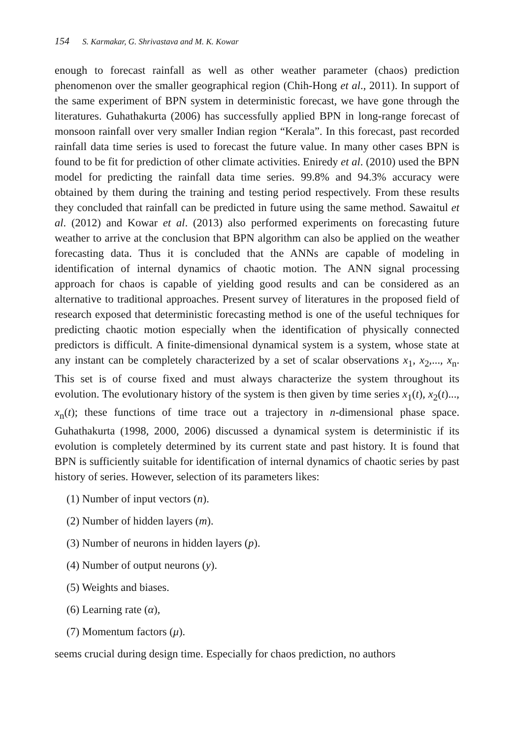154 S. Karmakar, G. Shrivastava and M. K. Kowar
enough to forecast rainfall as well as other weather parameter (chaos) prediction phenomenon over the smaller geographical region (Chih-Hong et al., 2011). In support of the same experiment of BPN system in deterministic forecast, we have gone through the literatures. Guhathakurta (2006) has successfully applied BPN in long-range forecast of monsoon rainfall over very smaller Indian region “Kerala”. In this forecast, past recorded rainfall data time series is used to forecast the future value. In many other cases BPN is found to be fit for prediction of other climate activities. Eniredy et al. (2010) used the BPN model for predicting the rainfall data time series. 99.8% and 94.3% accuracy were obtained by them during the training and testing period respectively. From these results they concluded that rainfall can be predicted in future using the same method. Sawaitul et al. (2012) and Kowar et al. (2013) also performed experiments on forecasting future weather to arrive at the conclusion that BPN algorithm can also be applied on the weather forecasting data. Thus it is concluded that the ANNs are capable of modeling in identification of internal dynamics of chaotic motion. The ANN signal processing approach for chaos is capable of yielding good results and can be considered as an alternative to traditional approaches. Present survey of literatures in the proposed field of research exposed that deterministic forecasting method is one of the useful techniques for predicting chaotic motion especially when the identification of physically connected predictors is difficult. A finite-dimensional dynamical system is a system, whose state at any instant can be completely characterized by a set of scalar observations x<sub>1</sub>, x<sub>2</sub>,..., x<sub>n</sub>. This set is of course fixed and must always characterize the system throughout its evolution. The evolutionary history of the system is then given by time series x<sub>1</sub>(t), x<sub>2</sub>(t)..., x<sub>n</sub>(t); these functions of time trace out a trajectory in n-dimensional phase space. Guhathakurta (1998, 2000, 2006) discussed a dynamical system is deterministic if its evolution is completely determined by its current state and past history. It is found that BPN is sufficiently suitable for identification of internal dynamics of chaotic series by past history of series. However, selection of its parameters likes:
(1) Number of input vectors (n).
(2) Number of hidden layers (m).
(3) Number of neurons in hidden layers (p).
(4) Number of output neurons (y).
(5) Weights and biases.
(6) Learning rate (α),
(7) Momentum factors (μ).
seems crucial during design time. Especially for chaos prediction, no authors